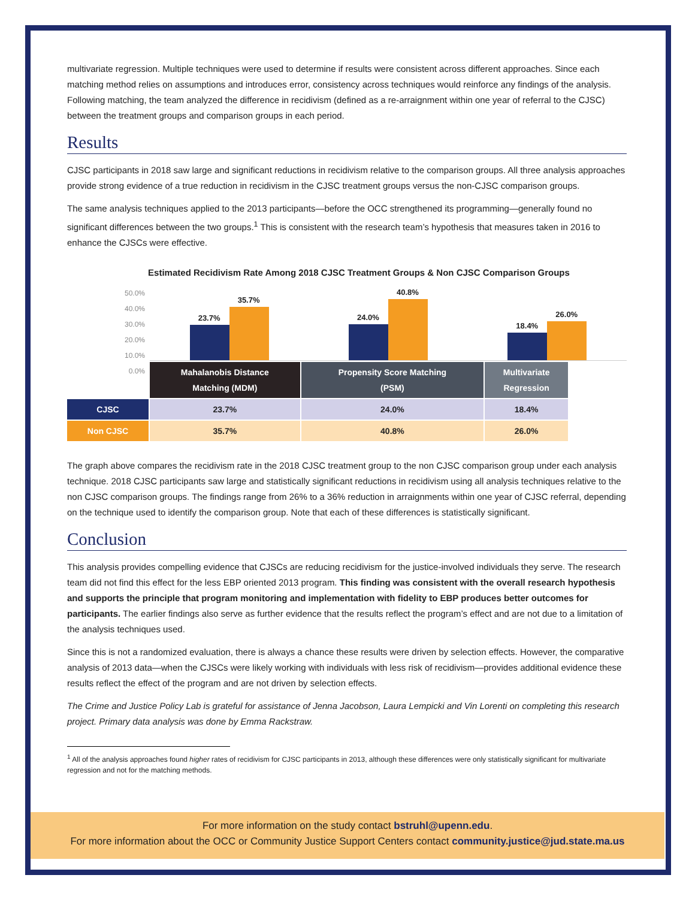multivariate regression. Multiple techniques were used to determine if results were consistent across different approaches. Since each matching method relies on assumptions and introduces error, consistency across techniques would reinforce any findings of the analysis. Following matching, the team analyzed the difference in recidivism (defined as a re-arraignment within one year of referral to the CJSC) between the treatment groups and comparison groups in each period.
Results
CJSC participants in 2018 saw large and significant reductions in recidivism relative to the comparison groups. All three analysis approaches provide strong evidence of a true reduction in recidivism in the CJSC treatment groups versus the non-CJSC comparison groups.
The same analysis techniques applied to the 2013 participants—before the OCC strengthened its programming—generally found no significant differences between the two groups.<sup>1</sup> This is consistent with the research team’s hypothesis that measures taken in 2016 to enhance the CJSCs were effective.
Estimated Recidivism Rate Among 2018 CJSC Treatment Groups & Non CJSC Comparison Groups
50.0%
40.0%
30.0%
20.0%
10.0%
0.0%
23.7%
35.7%
24.0%
40.8%
18.4%
26.0%
| | Mahalanobis Distance Matching (MDM) | Propensity Score Matching (PSM) | Multivariate Regression |
| CJSC | 23.7% | 24.0% | 18.4% |
| Non CJSC | 35.7% | 40.8% | 26.0% |
The graph above compares the recidivism rate in the 2018 CJSC treatment group to the non CJSC comparison group under each analysis technique. 2018 CJSC participants saw large and statistically significant reductions in recidivism using all analysis techniques relative to the non CJSC comparison groups. The findings range from 26% to a 36% reduction in arraignments within one year of CJSC referral, depending on the technique used to identify the comparison group. Note that each of these differences is statistically significant.
Conclusion
This analysis provides compelling evidence that CJSCs are reducing recidivism for the justice-involved individuals they serve. The research team did not find this effect for the less EBP oriented 2013 program. This finding was consistent with the overall research hypothesis and supports the principle that program monitoring and implementation with fidelity to EBP produces better outcomes for participants. The earlier findings also serve as further evidence that the results reflect the program’s effect and are not due to a limitation of the analysis techniques used.
Since this is not a randomized evaluation, there is always a chance these results were driven by selection effects. However, the comparative analysis of 2013 data—when the CJSCs were likely working with individuals with less risk of recidivism—provides additional evidence these results reflect the effect of the program and are not driven by selection effects.
The Crime and Justice Policy Lab is grateful for assistance of Jenna Jacobson, Laura Lempicki and Vin Lorenti on completing this research project. Primary data analysis was done by Emma Rackstraw.
<sup>1</sup> All of the analysis approaches found higher rates of recidivism for CJSC participants in 2013, although these differences were only statistically significant for multivariate regression and not for the matching methods.
For more information on the study contact bstruhl@upenn.edu.
For more information about the OCC or Community Justice Support Centers contact community.justice@jud.state.ma.us